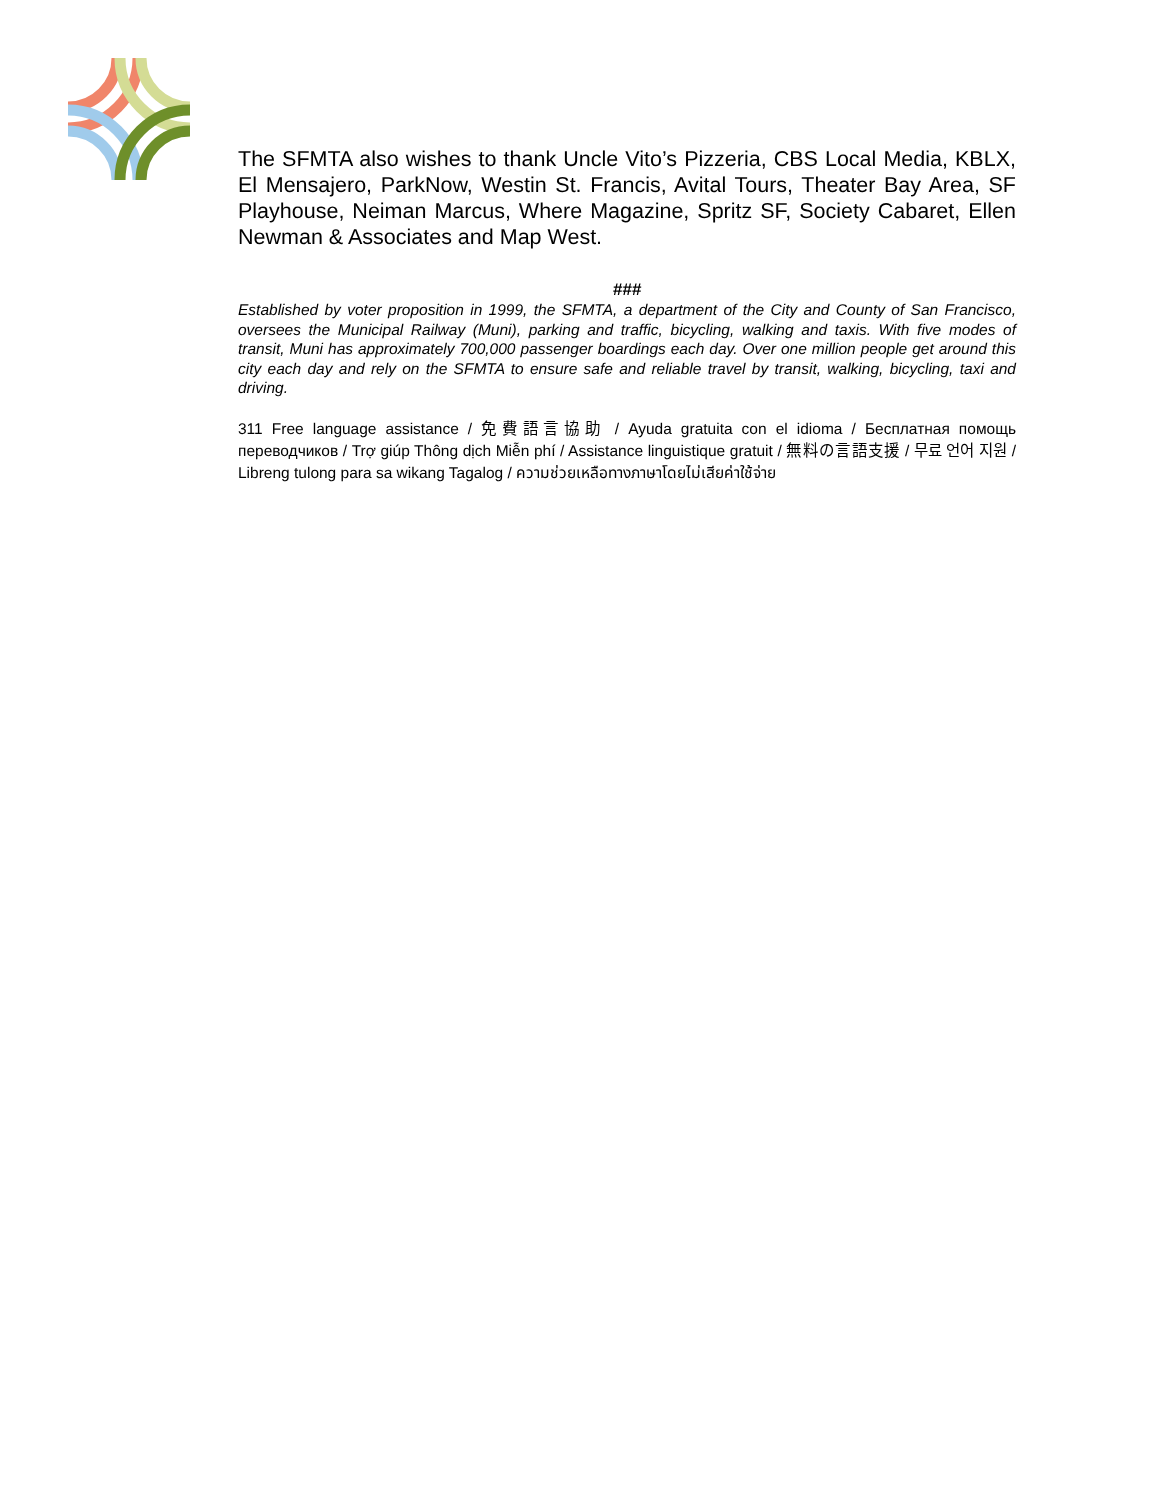The SFMTA also wishes to thank Uncle Vito’s Pizzeria, CBS Local Media, KBLX, El Mensajero, ParkNow, Westin St. Francis, Avital Tours, Theater Bay Area, SF Playhouse, Neiman Marcus, Where Magazine, Spritz SF, Society Cabaret, Ellen Newman & Associates and Map West.
###
Established by voter proposition in 1999, the SFMTA, a department of the City and County of San Francisco, oversees the Municipal Railway (Muni), parking and traffic, bicycling, walking and taxis. With five modes of transit, Muni has approximately 700,000 passenger boardings each day. Over one million people get around this city each day and rely on the SFMTA to ensure safe and reliable travel by transit, walking, bicycling, taxi and driving.
311 Free language assistance / 免費語言協助 / Ayuda gratuita con el idioma / Бесплатная помощь переводчиков / Trợ giúp Thông dịch Miễn phí / Assistance linguistique gratuit / 無料の言語支援 / 무료 언어 지원 / Libreng tulong para sa wikang Tagalog / ความช่วยเหลือทางภาษาโดยไม่เสียค่าใช้จ่าย